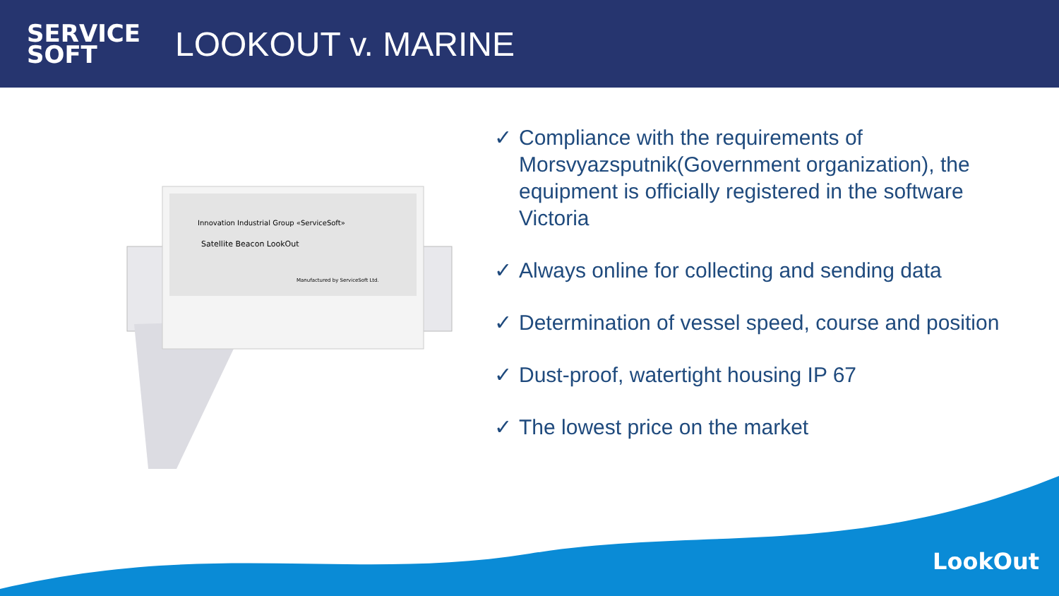SERVICE
SOFT
LOOKOUT v. MARINE
Innovation Industrial Group «ServiceSoft»
Satellite Beacon LookOut
Manufactured by ServiceSoft Ltd.
✓ Compliance with the requirements of Morsvyazsputnik(Government organization), the equipment is officially registered in the software Victoria
✓ Always online for collecting and sending data
✓ Determination of vessel speed, course and position
✓ Dust-proof, watertight housing IP 67
✓ The lowest price on the market
LookOut